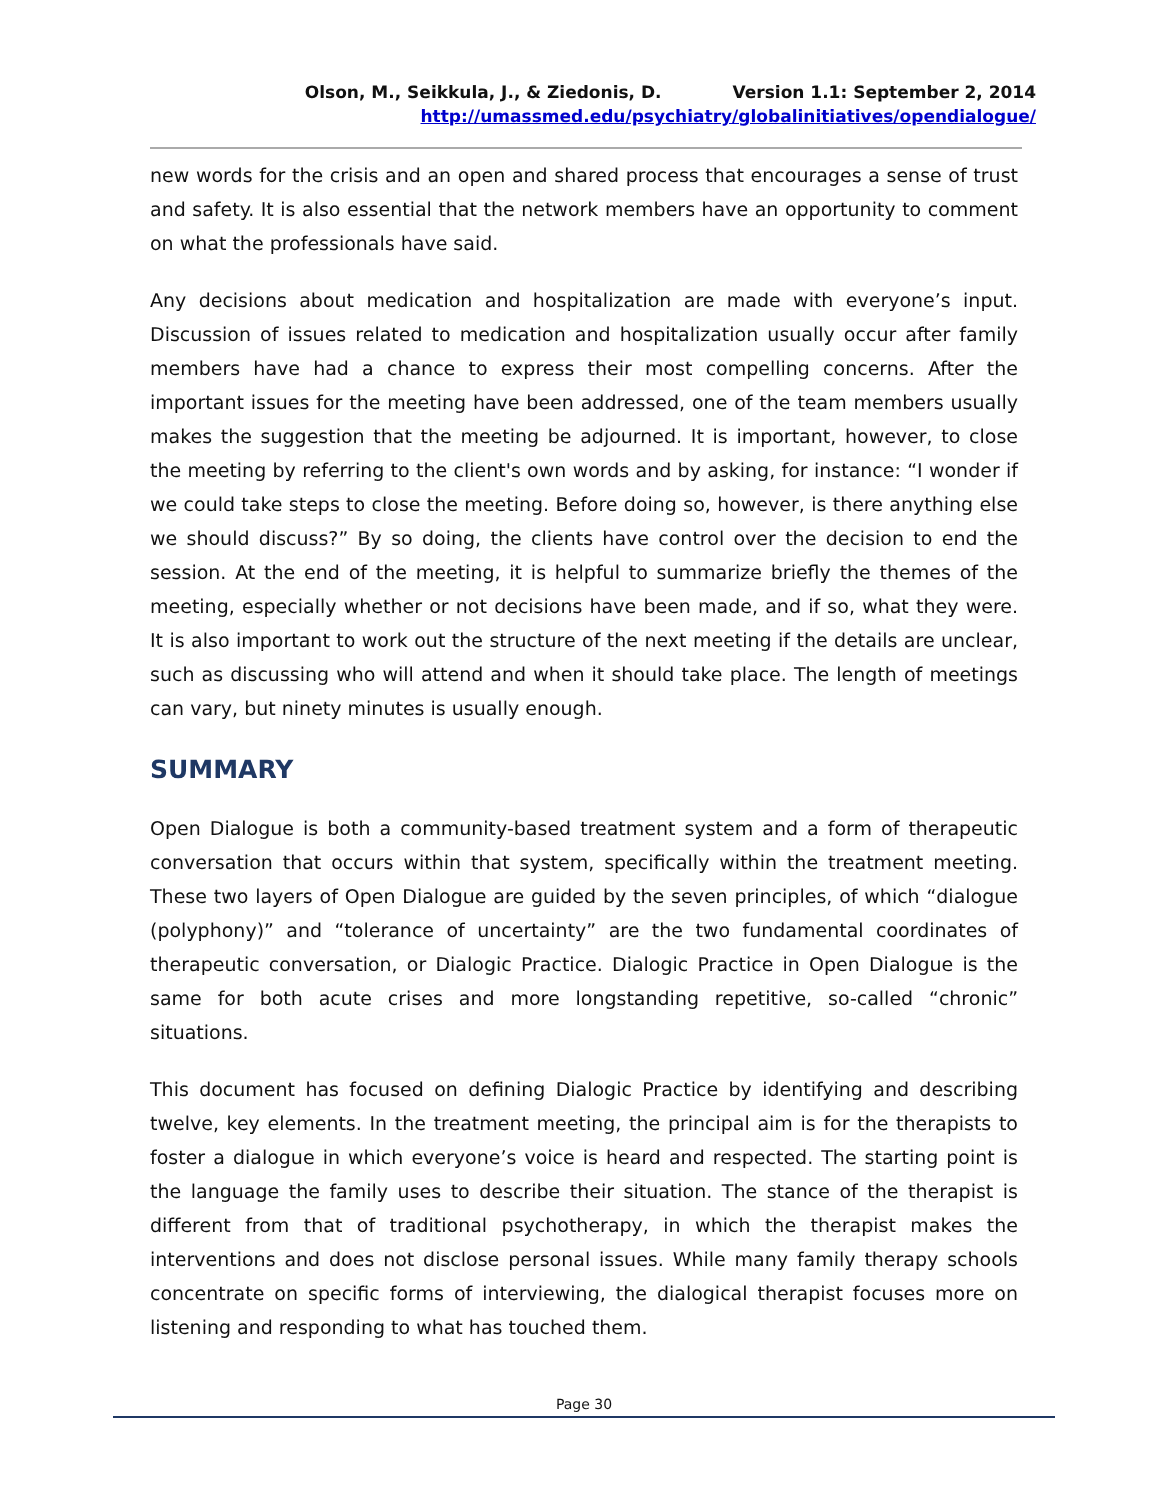Olson, M., Seikkula, J., & Ziedonis, D. Version 1.1: September 2, 2014
http://umassmed.edu/psychiatry/globalinitiatives/opendialogue/
new words for the crisis and an open and shared process that encourages a sense of trust and safety. It is also essential that the network members have an opportunity to comment on what the professionals have said.
Any decisions about medication and hospitalization are made with everyone’s input. Discussion of issues related to medication and hospitalization usually occur after family members have had a chance to express their most compelling concerns. After the important issues for the meeting have been addressed, one of the team members usually makes the suggestion that the meeting be adjourned. It is important, however, to close the meeting by referring to the client's own words and by asking, for instance: “I wonder if we could take steps to close the meeting. Before doing so, however, is there anything else we should discuss?” By so doing, the clients have control over the decision to end the session. At the end of the meeting, it is helpful to summarize briefly the themes of the meeting, especially whether or not decisions have been made, and if so, what they were. It is also important to work out the structure of the next meeting if the details are unclear, such as discussing who will attend and when it should take place. The length of meetings can vary, but ninety minutes is usually enough.
SUMMARY
Open Dialogue is both a community-based treatment system and a form of therapeutic conversation that occurs within that system, specifically within the treatment meeting. These two layers of Open Dialogue are guided by the seven principles, of which “dialogue (polyphony)” and “tolerance of uncertainty” are the two fundamental coordinates of therapeutic conversation, or Dialogic Practice. Dialogic Practice in Open Dialogue is the same for both acute crises and more longstanding repetitive, so-called “chronic” situations.
This document has focused on defining Dialogic Practice by identifying and describing twelve, key elements. In the treatment meeting, the principal aim is for the therapists to foster a dialogue in which everyone’s voice is heard and respected. The starting point is the language the family uses to describe their situation. The stance of the therapist is different from that of traditional psychotherapy, in which the therapist makes the interventions and does not disclose personal issues. While many family therapy schools concentrate on specific forms of interviewing, the dialogical therapist focuses more on listening and responding to what has touched them.
Page 30